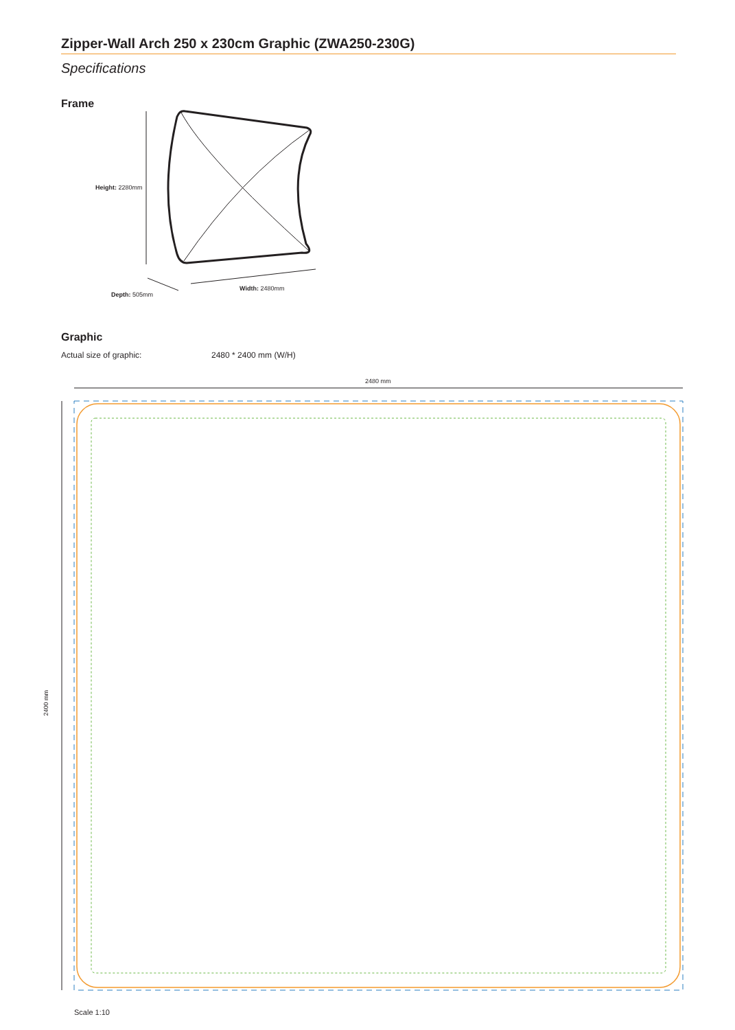Zipper-Wall Arch 250 x 230cm Graphic (ZWA250-230G)
Specifications
Frame
Height: 2280mm
Depth: 505mm
Width: 2480mm
Graphic
Actual size of graphic: 2480 * 2400 mm (W/H)
2480 mm
2400 mm
Scale 1:10